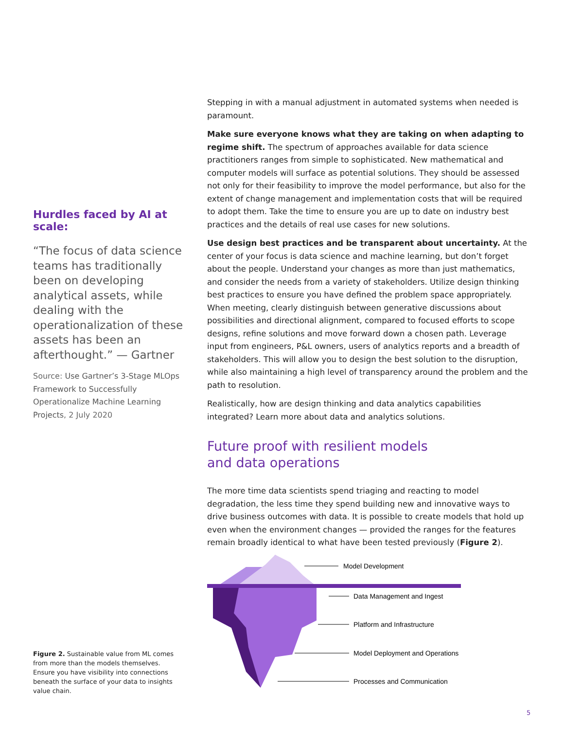Hurdles faced by AI at scale:
“The focus of data science teams has traditionally been on developing analytical assets, while dealing with the operationalization of these assets has been an afterthought.” — Gartner
Source: Use Gartner’s 3-Stage MLOps Framework to Successfully Operationalize Machine Learning Projects, 2 July 2020
Stepping in with a manual adjustment in automated systems when needed is paramount.
Make sure everyone knows what they are taking on when adapting to regime shift. The spectrum of approaches available for data science practitioners ranges from simple to sophisticated. New mathematical and computer models will surface as potential solutions. They should be assessed not only for their feasibility to improve the model performance, but also for the extent of change management and implementation costs that will be required to adopt them. Take the time to ensure you are up to date on industry best practices and the details of real use cases for new solutions.
Use design best practices and be transparent about uncertainty. At the center of your focus is data science and machine learning, but don’t forget about the people. Understand your changes as more than just mathematics, and consider the needs from a variety of stakeholders. Utilize design thinking best practices to ensure you have defined the problem space appropriately. When meeting, clearly distinguish between generative discussions about possibilities and directional alignment, compared to focused efforts to scope designs, refine solutions and move forward down a chosen path. Leverage input from engineers, P&L owners, users of analytics reports and a breadth of stakeholders. This will allow you to design the best solution to the disruption, while also maintaining a high level of transparency around the problem and the path to resolution.
Realistically, how are design thinking and data analytics capabilities integrated? Learn more about data and analytics solutions.
Future proof with resilient models
and data operations
The more time data scientists spend triaging and reacting to model degradation, the less time they spend building new and innovative ways to drive business outcomes with data. It is possible to create models that hold up even when the environment changes — provided the ranges for the features remain broadly identical to what have been tested previously (Figure 2).
Model Development
Data Management and Ingest
Platform and Infrastructure
Model Deployment and Operations
Processes and Communication
Figure 2. Sustainable value from ML comes from more than the models themselves. Ensure you have visibility into connections beneath the surface of your data to insights value chain.
5